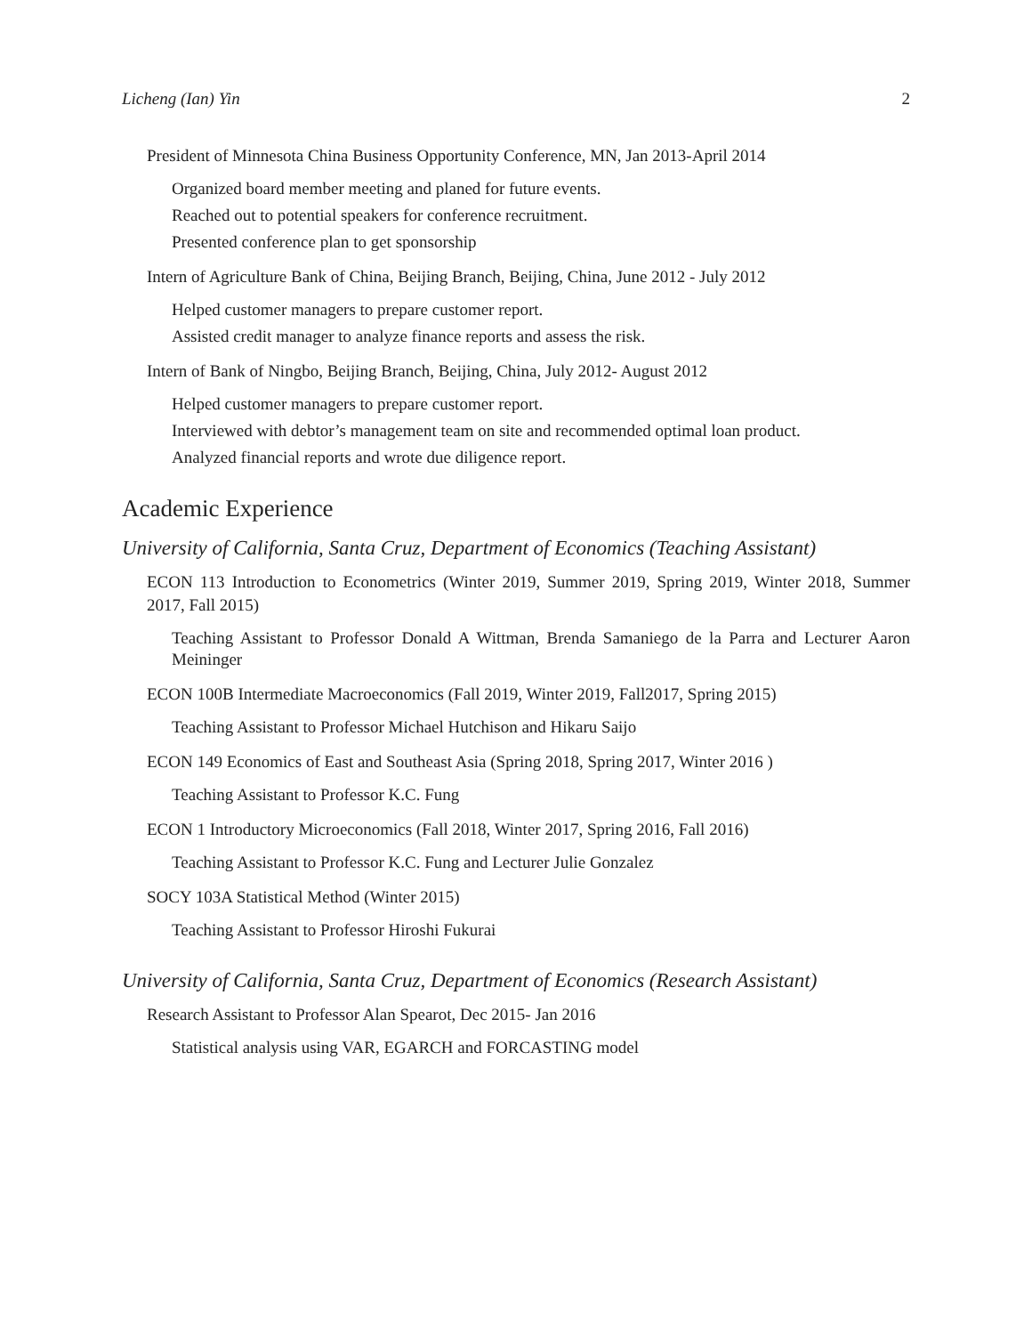Licheng (Ian) Yin 2
President of Minnesota China Business Opportunity Conference, MN, Jan 2013-April 2014
Organized board member meeting and planed for future events.
Reached out to potential speakers for conference recruitment.
Presented conference plan to get sponsorship
Intern of Agriculture Bank of China, Beijing Branch, Beijing, China, June 2012 - July 2012
Helped customer managers to prepare customer report.
Assisted credit manager to analyze finance reports and assess the risk.
Intern of Bank of Ningbo, Beijing Branch, Beijing, China, July 2012- August 2012
Helped customer managers to prepare customer report.
Interviewed with debtor’s management team on site and recommended optimal loan product.
Analyzed financial reports and wrote due diligence report.
Academic Experience
University of California, Santa Cruz, Department of Economics (Teaching Assistant)
ECON 113 Introduction to Econometrics (Winter 2019, Summer 2019, Spring 2019, Winter 2018, Summer 2017, Fall 2015)
Teaching Assistant to Professor Donald A Wittman, Brenda Samaniego de la Parra and Lecturer Aaron Meininger
ECON 100B Intermediate Macroeconomics (Fall 2019, Winter 2019, Fall2017, Spring 2015)
Teaching Assistant to Professor Michael Hutchison and Hikaru Saijo
ECON 149 Economics of East and Southeast Asia (Spring 2018, Spring 2017, Winter 2016 )
Teaching Assistant to Professor K.C. Fung
ECON 1 Introductory Microeconomics (Fall 2018, Winter 2017, Spring 2016, Fall 2016)
Teaching Assistant to Professor K.C. Fung and Lecturer Julie Gonzalez
SOCY 103A Statistical Method (Winter 2015)
Teaching Assistant to Professor Hiroshi Fukurai
University of California, Santa Cruz, Department of Economics (Research Assistant)
Research Assistant to Professor Alan Spearot, Dec 2015- Jan 2016
Statistical analysis using VAR, EGARCH and FORCASTING model